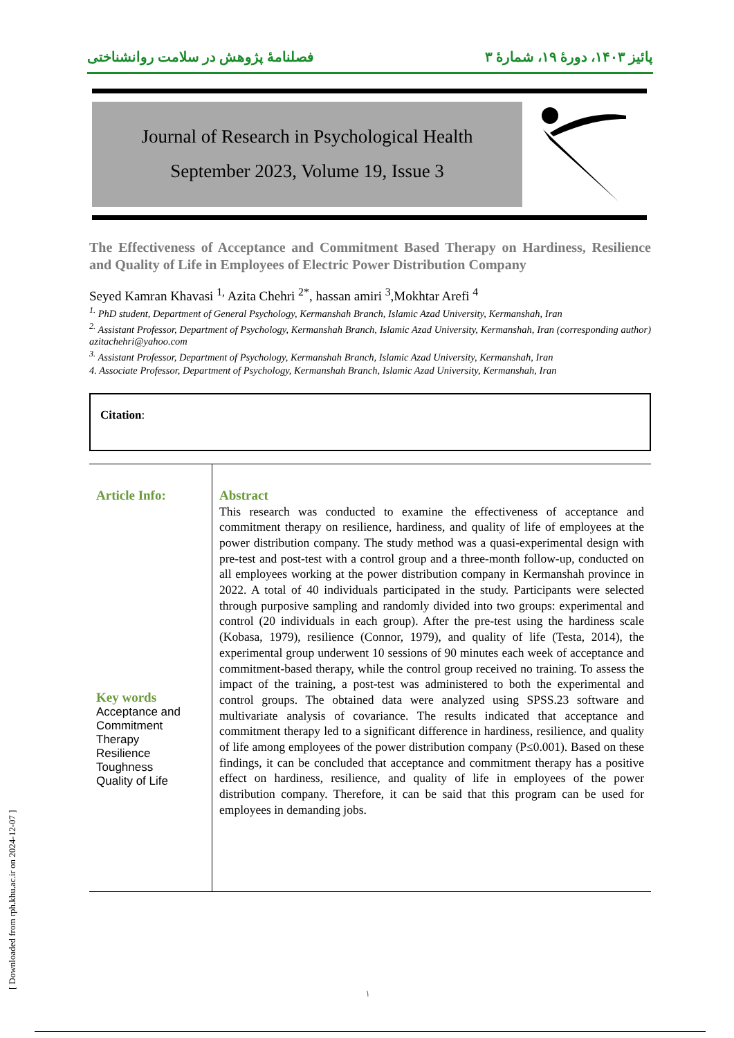پائیز ۱۴۰۳، دورهٔ ۱۹، شمارهٔ ۳ فصلنامهٔ پژوهش در سلامت روانشناختی
Journal of Research in Psychological Health
September 2023, Volume 19, Issue 3
The Effectiveness of Acceptance and Commitment Based Therapy on Hardiness, Resilience and Quality of Life in Employees of Electric Power Distribution Company
Seyed Kamran Khavasi <sup>1,</sup> Azita Chehri <sup>2*</sup>, hassan amiri <sup>3</sup>,Mokhtar Arefi <sup>4</sup>
<sup>1.</sup> PhD student, Department of General Psychology, Kermanshah Branch, Islamic Azad University, Kermanshah, Iran
<sup>2.</sup> Assistant Professor, Department of Psychology, Kermanshah Branch, Islamic Azad University, Kermanshah, Iran (corresponding author) azitachehri@yahoo.com
<sup>3.</sup> Assistant Professor, Department of Psychology, Kermanshah Branch, Islamic Azad University, Kermanshah, Iran
4. Associate Professor, Department of Psychology, Kermanshah Branch, Islamic Azad University, Kermanshah, Iran
Citation:
Article Info:
Key words
Acceptance and Commitment Therapy
Resilience
Toughness
Quality of Life
Abstract
This research was conducted to examine the effectiveness of acceptance and commitment therapy on resilience, hardiness, and quality of life of employees at the power distribution company. The study method was a quasi-experimental design with pre-test and post-test with a control group and a three-month follow-up, conducted on all employees working at the power distribution company in Kermanshah province in 2022. A total of 40 individuals participated in the study. Participants were selected through purposive sampling and randomly divided into two groups: experimental and control (20 individuals in each group). After the pre-test using the hardiness scale (Kobasa, 1979), resilience (Connor, 1979), and quality of life (Testa, 2014), the experimental group underwent 10 sessions of 90 minutes each week of acceptance and commitment-based therapy, while the control group received no training. To assess the impact of the training, a post-test was administered to both the experimental and control groups. The obtained data were analyzed using SPSS.23 software and multivariate analysis of covariance. The results indicated that acceptance and commitment therapy led to a significant difference in hardiness, resilience, and quality of life among employees of the power distribution company (P≤0.001). Based on these findings, it can be concluded that acceptance and commitment therapy has a positive effect on hardiness, resilience, and quality of life in employees of the power distribution company. Therefore, it can be said that this program can be used for employees in demanding jobs.
[ Downloaded from rph.khu.ac.ir on 2024-12-07 ] ۱